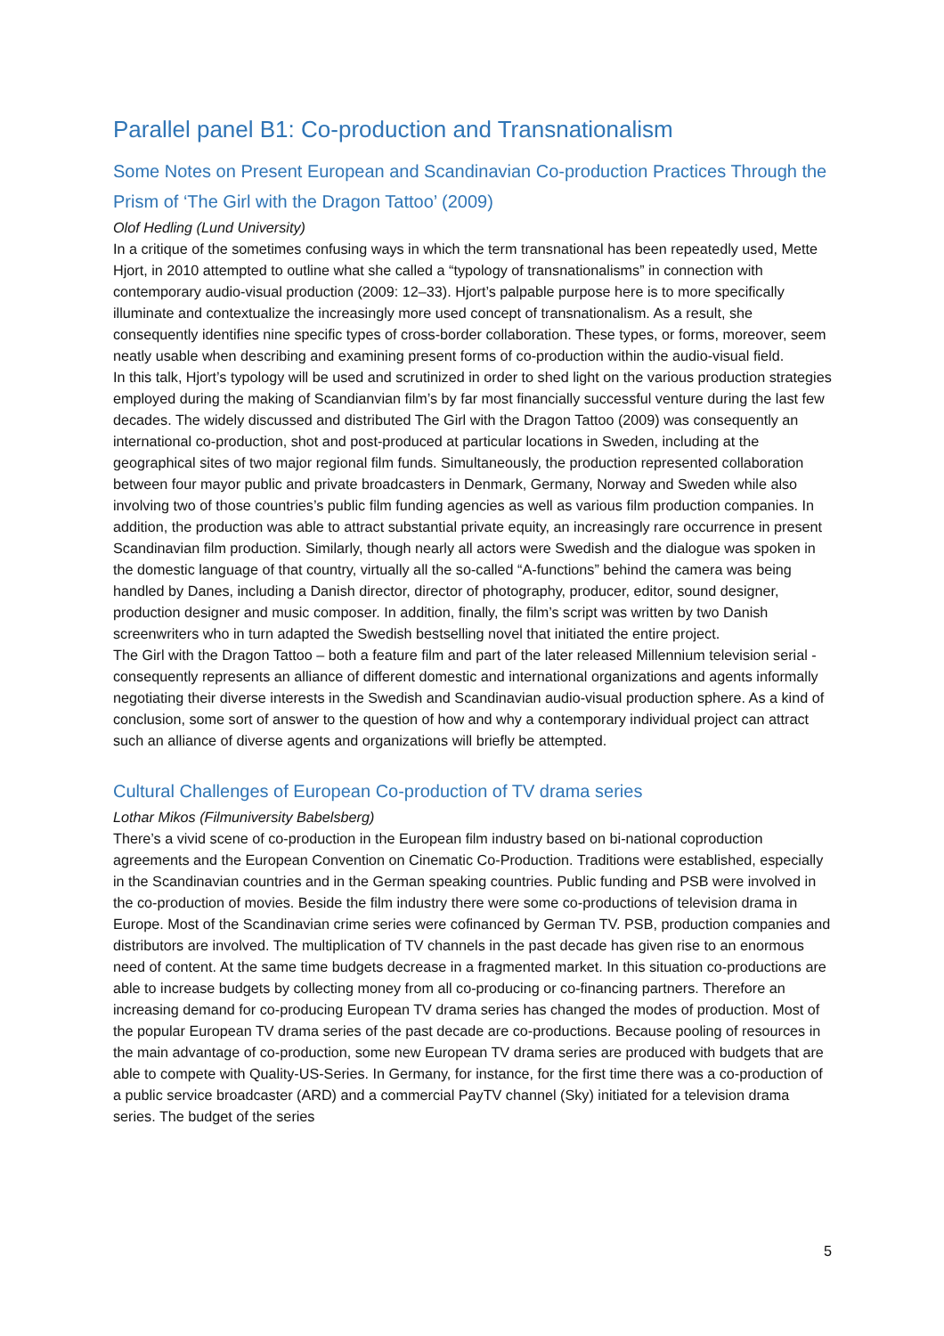Parallel panel B1: Co-production and Transnationalism
Some Notes on Present European and Scandinavian Co-production Practices Through the Prism of ‘The Girl with the Dragon Tattoo’ (2009)
Olof Hedling (Lund University)
In a critique of the sometimes confusing ways in which the term transnational has been repeatedly used, Mette Hjort, in 2010 attempted to outline what she called a “typology of transnationalisms” in connection with contemporary audio-visual production (2009: 12–33). Hjort’s palpable purpose here is to more specifically illuminate and contextualize the increasingly more used concept of transnationalism. As a result, she consequently identifies nine specific types of cross-border collaboration. These types, or forms, moreover, seem neatly usable when describing and examining present forms of co-production within the audio-visual field.
In this talk, Hjort’s typology will be used and scrutinized in order to shed light on the various production strategies employed during the making of Scandianvian film’s by far most financially successful venture during the last few decades. The widely discussed and distributed The Girl with the Dragon Tattoo (2009) was consequently an international co-production, shot and post-produced at particular locations in Sweden, including at the geographical sites of two major regional film funds. Simultaneously, the production represented collaboration between four mayor public and private broadcasters in Denmark, Germany, Norway and Sweden while also involving two of those countries’s public film funding agencies as well as various film production companies. In addition, the production was able to attract substantial private equity, an increasingly rare occurrence in present Scandinavian film production. Similarly, though nearly all actors were Swedish and the dialogue was spoken in the domestic language of that country, virtually all the so-called “A-functions” behind the camera was being handled by Danes, including a Danish director, director of photography, producer, editor, sound designer, production designer and music composer. In addition, finally, the film’s script was written by two Danish screenwriters who in turn adapted the Swedish bestselling novel that initiated the entire project.
The Girl with the Dragon Tattoo – both a feature film and part of the later released Millennium television serial - consequently represents an alliance of different domestic and international organizations and agents informally negotiating their diverse interests in the Swedish and Scandinavian audio-visual production sphere. As a kind of conclusion, some sort of answer to the question of how and why a contemporary individual project can attract such an alliance of diverse agents and organizations will briefly be attempted.
Cultural Challenges of European Co-production of TV drama series
Lothar Mikos (Filmuniversity Babelsberg)
There’s a vivid scene of co-production in the European film industry based on bi-national coproduction agreements and the European Convention on Cinematic Co-Production. Traditions were established, especially in the Scandinavian countries and in the German speaking countries. Public funding and PSB were involved in the co-production of movies. Beside the film industry there were some co-productions of television drama in Europe. Most of the Scandinavian crime series were cofinanced by German TV. PSB, production companies and distributors are involved. The multiplication of TV channels in the past decade has given rise to an enormous need of content. At the same time budgets decrease in a fragmented market. In this situation co-productions are able to increase budgets by collecting money from all co-producing or co-financing partners. Therefore an increasing demand for co-producing European TV drama series has changed the modes of production. Most of the popular European TV drama series of the past decade are co-productions. Because pooling of resources in the main advantage of co-production, some new European TV drama series are produced with budgets that are able to compete with Quality-US-Series. In Germany, for instance, for the first time there was a co-production of a public service broadcaster (ARD) and a commercial PayTV channel (Sky) initiated for a television drama series. The budget of the series
5